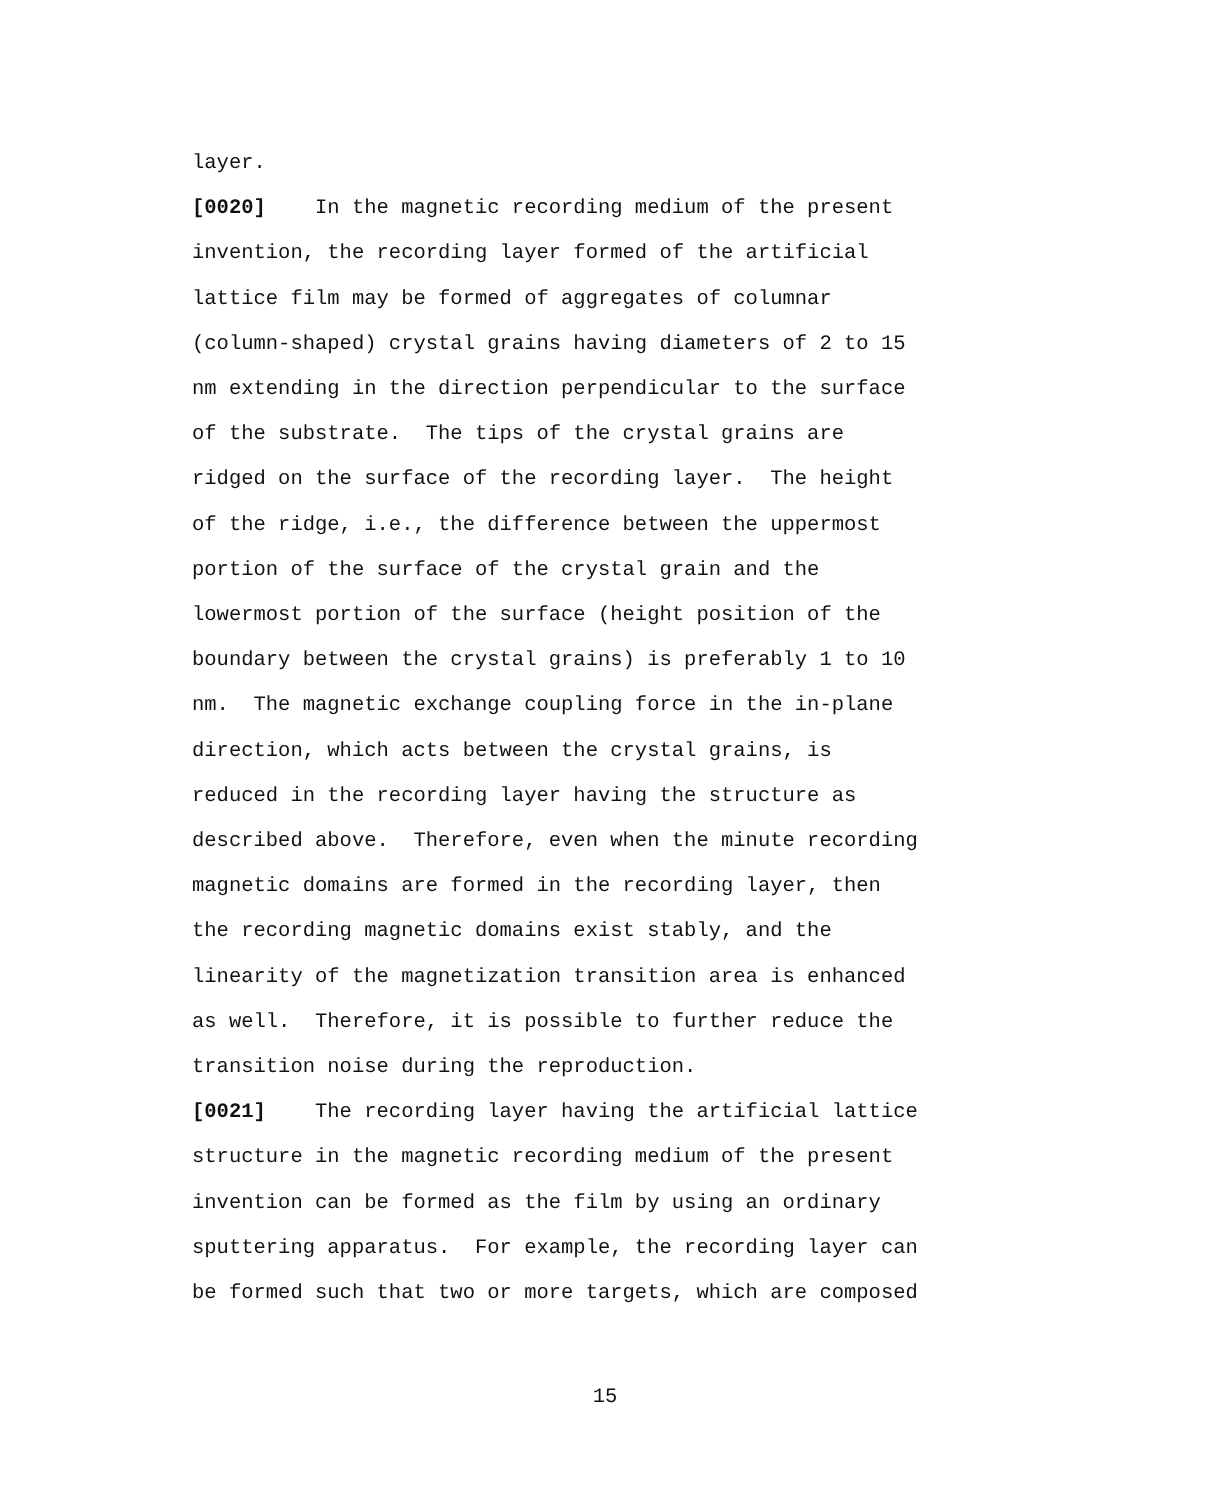layer.
[0020] In the magnetic recording medium of the present
invention, the recording layer formed of the artificial
lattice film may be formed of aggregates of columnar
(column-shaped) crystal grains having diameters of 2 to 15
nm extending in the direction perpendicular to the surface
of the substrate. The tips of the crystal grains are
ridged on the surface of the recording layer. The height
of the ridge, i.e., the difference between the uppermost
portion of the surface of the crystal grain and the
lowermost portion of the surface (height position of the
boundary between the crystal grains) is preferably 1 to 10
nm. The magnetic exchange coupling force in the in-plane
direction, which acts between the crystal grains, is
reduced in the recording layer having the structure as
described above. Therefore, even when the minute recording
magnetic domains are formed in the recording layer, then
the recording magnetic domains exist stably, and the
linearity of the magnetization transition area is enhanced
as well. Therefore, it is possible to further reduce the
transition noise during the reproduction.
[0021] The recording layer having the artificial lattice
structure in the magnetic recording medium of the present
invention can be formed as the film by using an ordinary
sputtering apparatus. For example, the recording layer can
be formed such that two or more targets, which are composed
15